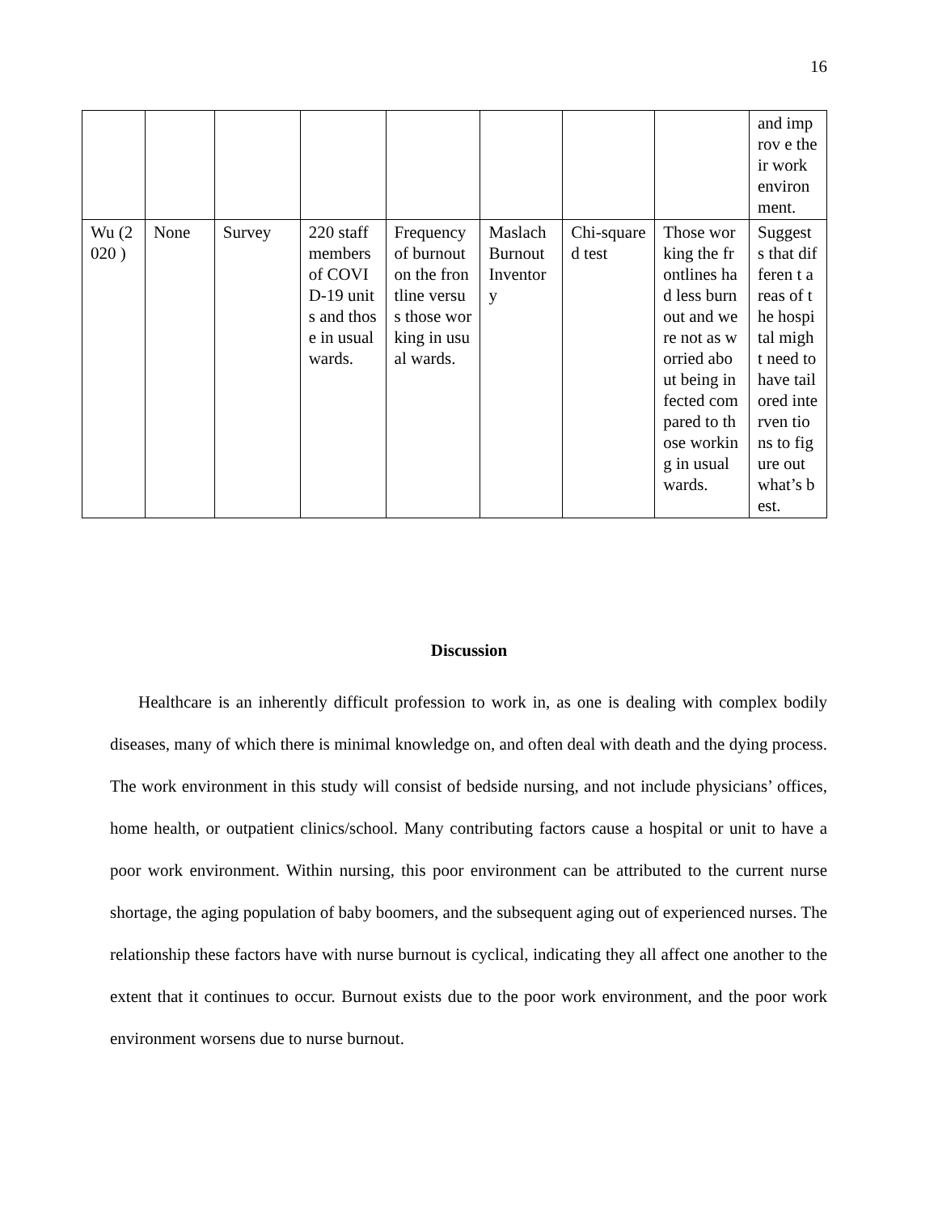16
| | | | | | | | | and improv e their work environ ment. |
| Wu (2020 ) | None | Survey | 220 staff members of COVID-19 units and those in usual wards. | Frequency of burnout on the frontline versus those working in usual wards. | Maslach Burnout Inventor y | Chi-squared test | Those working the frontlines had less burnout and were not as worried about being infected compared to those working in usual wards. | Suggest s that differen t areas of the hospital might need to have tailored interven tions to figure out what’s best. |
Discussion
Healthcare is an inherently difficult profession to work in, as one is dealing with complex bodily diseases, many of which there is minimal knowledge on, and often deal with death and the dying process. The work environment in this study will consist of bedside nursing, and not include physicians’ offices, home health, or outpatient clinics/school. Many contributing factors cause a hospital or unit to have a poor work environment. Within nursing, this poor environment can be attributed to the current nurse shortage, the aging population of baby boomers, and the subsequent aging out of experienced nurses. The relationship these factors have with nurse burnout is cyclical, indicating they all affect one another to the extent that it continues to occur. Burnout exists due to the poor work environment, and the poor work environment worsens due to nurse burnout.